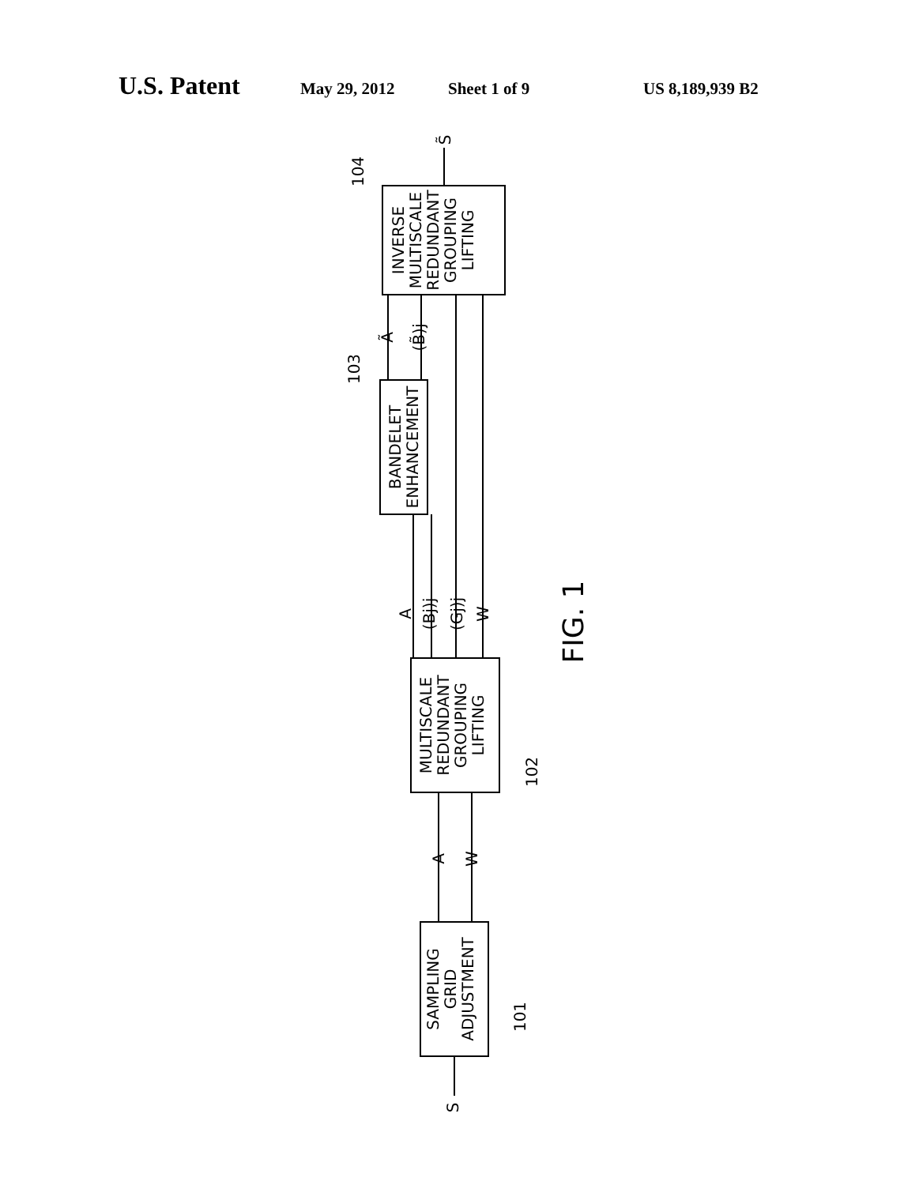U.S. Patent May 29, 2012 Sheet 1 of 9 US 8,189,939 B2
SAMPLING GRID ADJUSTMENT
MULTISCALE REDUNDANT GROUPING LIFTING
BANDELET ENHANCEMENT
INVERSE MULTISCALE REDUNDANT GROUPING LIFTING
101
102
103
104
S
S̃
A
W
A
(Bj)j
(Gj)j
W
Ã
(B̃)j
FIG. 1